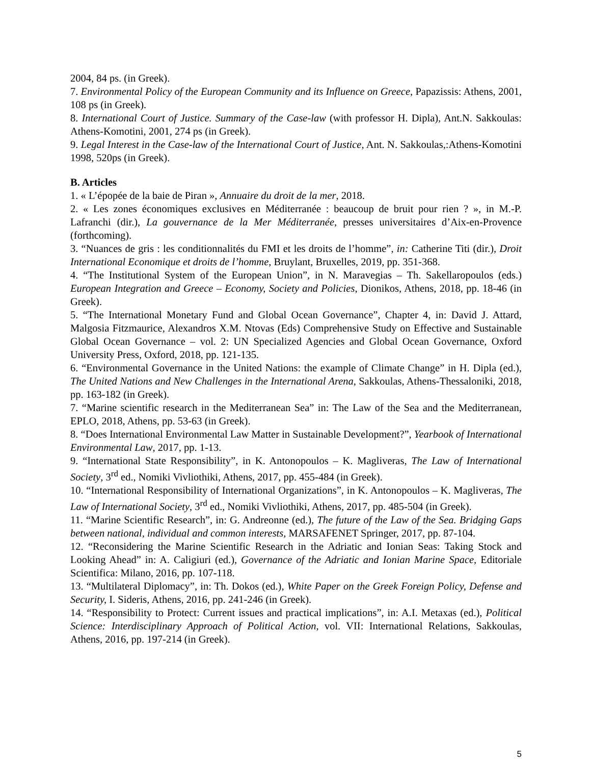2004, 84 ps. (in Greek).
7. Environmental Policy of the European Community and its Influence on Greece, Papazissis: Athens, 2001, 108 ps (in Greek).
8. International Court of Justice. Summary of the Case-law (with professor H. Dipla), Ant.N. Sakkoulas: Athens-Komotini, 2001, 274 ps (in Greek).
9. Legal Interest in the Case-law of the International Court of Justice, Ant. N. Sakkoulas,:Athens-Komotini 1998, 520ps (in Greek).
B. Articles
1. « L’épopée de la baie de Piran », Annuaire du droit de la mer, 2018.
2. « Les zones économiques exclusives en Méditerranée : beaucoup de bruit pour rien ? », in M.-P. Lafranchi (dir.), La gouvernance de la Mer Méditerranée, presses universitaires d’Aix-en-Provence (forthcoming).
3. “Nuances de gris : les conditionnalités du FMI et les droits de l’homme”, in: Catherine Titi (dir.), Droit International Economique et droits de l’homme, Bruylant, Bruxelles, 2019, pp. 351-368.
4. “The Institutional System of the European Union”, in N. Maravegias – Th. Sakellaropoulos (eds.) European Integration and Greece – Economy, Society and Policies, Dionikos, Athens, 2018, pp. 18-46 (in Greek).
5. “The International Monetary Fund and Global Ocean Governance”, Chapter 4, in: David J. Attard, Malgosia Fitzmaurice, Alexandros X.M. Ntovas (Eds) Comprehensive Study on Effective and Sustainable Global Ocean Governance – vol. 2: UN Specialized Agencies and Global Ocean Governance, Oxford University Press, Oxford, 2018, pp. 121-135.
6. “Environmental Governance in the United Nations: the example of Climate Change” in H. Dipla (ed.), The United Nations and New Challenges in the International Arena, Sakkoulas, Athens-Thessaloniki, 2018, pp. 163-182 (in Greek).
7. “Marine scientific research in the Mediterranean Sea” in: The Law of the Sea and the Mediterranean, EPLO, 2018, Athens, pp. 53-63 (in Greek).
8. “Does International Environmental Law Matter in Sustainable Development?”, Yearbook of International Environmental Law, 2017, pp. 1-13.
9. “International State Responsibility”, in K. Antonopoulos – K. Magliveras, The Law of International Society, 3<sup>rd</sup> ed., Nomiki Vivliothiki, Athens, 2017, pp. 455-484 (in Greek).
10. “International Responsibility of International Organizations”, in K. Antonopoulos – K. Magliveras, The Law of International Society, 3<sup>rd</sup> ed., Nomiki Vivliothiki, Athens, 2017, pp. 485-504 (in Greek).
11. “Marine Scientific Research”, in: G. Andreonne (ed.), The future of the Law of the Sea. Bridging Gaps between national, individual and common interests, MARSAFENET Springer, 2017, pp. 87-104.
12. “Reconsidering the Marine Scientific Research in the Adriatic and Ionian Seas: Taking Stock and Looking Ahead” in: A. Caligiuri (ed.), Governance of the Adriatic and Ionian Marine Space, Editoriale Scientifica: Milano, 2016, pp. 107-118.
13. “Multilateral Diplomacy”, in: Th. Dokos (ed.), White Paper on the Greek Foreign Policy, Defense and Security, I. Sideris, Athens, 2016, pp. 241-246 (in Greek).
14. “Responsibility to Protect: Current issues and practical implications”, in: A.I. Metaxas (ed.), Political Science: Interdisciplinary Approach of Political Action, vol. VII: International Relations, Sakkoulas, Athens, 2016, pp. 197-214 (in Greek).
5